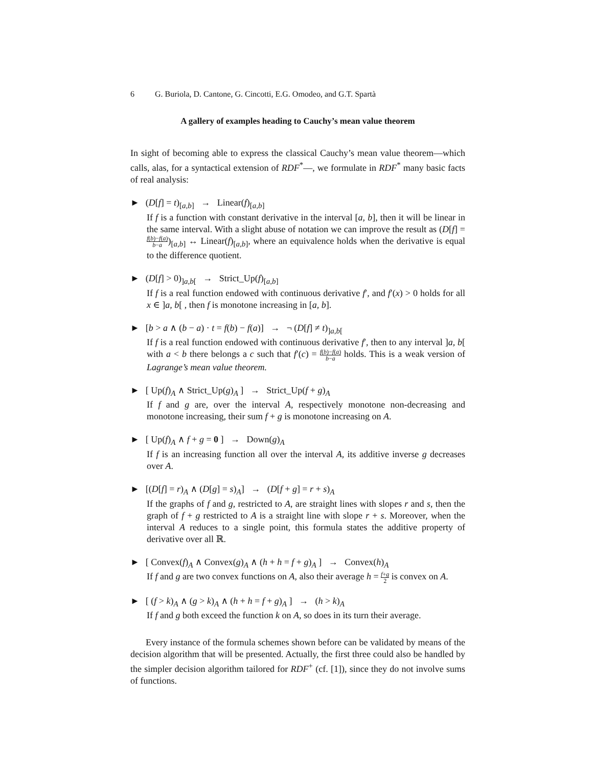6 G. Buriola, D. Cantone, G. Cincotti, E.G. Omodeo, and G.T. Spartà
A gallery of examples heading to Cauchy’s mean value theorem
In sight of becoming able to express the classical Cauchy’s mean value theorem—which calls, alas, for a syntactical extension of RDF<sup>*</sup>—, we formulate in RDF<sup>*</sup> many basic facts of real analysis:
► (D[f] = t)<sub>[a,b]</sub> → Linear(f)<sub>[a,b]</sub>
If f is a function with constant derivative in the interval [a, b], then it will be linear in the same interval. With a slight abuse of notation we can improve the result as (D[f] = f(b)−f(a) b−a)<sub>[a,b]</sub> ↔ Linear(f)<sub>[a,b]</sub>, where an equivalence holds when the derivative is equal to the difference quotient.
► (D[f] > 0)<sub>]a,b[</sub> → Strict_Up(f)<sub>[a,b]</sub>
If f is a real function endowed with continuous derivative f′, and f′(x) > 0 holds for all x ∈ ]a, b[ , then f is monotone increasing in [a, b].
► [b > a ∧ (b − a) · t = f(b) − f(a)] → ¬ (D[f] ≠ t)<sub>]a,b[</sub>
If f is a real function endowed with continuous derivative f′, then to any interval ]a, b[ with a < b there belongs a c such that f′(c) = f(b)−f(a) b−a holds. This is a weak version of Lagrange’s mean value theorem.
► [ Up(f)<sub>A</sub> ∧ Strict_Up(g)<sub>A</sub> ] → Strict_Up(f + g)<sub>A</sub>
If f and g are, over the interval A, respectively monotone non-decreasing and monotone increasing, their sum f + g is monotone increasing on A.
► [ Up(f)<sub>A</sub> ∧ f + g = 0 ] → Down(g)<sub>A</sub>
If f is an increasing function all over the interval A, its additive inverse g decreases over A.
► [(D[f] = r)<sub>A</sub> ∧ (D[g] = s)<sub>A</sub>] → (D[f + g] = r + s)<sub>A</sub>
If the graphs of f and g, restricted to A, are straight lines with slopes r and s, then the graph of f + g restricted to A is a straight line with slope r + s. Moreover, when the interval A reduces to a single point, this formula states the additive property of derivative over all ℝ.
► [ Convex(f)<sub>A</sub> ∧ Convex(g)<sub>A</sub> ∧ (h + h = f + g)<sub>A</sub> ] → Convex(h)<sub>A</sub>
If f and g are two convex functions on A, also their average h = f+g 2 is convex on A.
► [ (f > k)<sub>A</sub> ∧ (g > k)<sub>A</sub> ∧ (h + h = f + g)<sub>A</sub> ] → (h > k)<sub>A</sub>
If f and g both exceed the function k on A, so does in its turn their average.
Every instance of the formula schemes shown before can be validated by means of the decision algorithm that will be presented. Actually, the first three could also be handled by the simpler decision algorithm tailored for RDF<sup>+</sup> (cf. [1]), since they do not involve sums of functions.